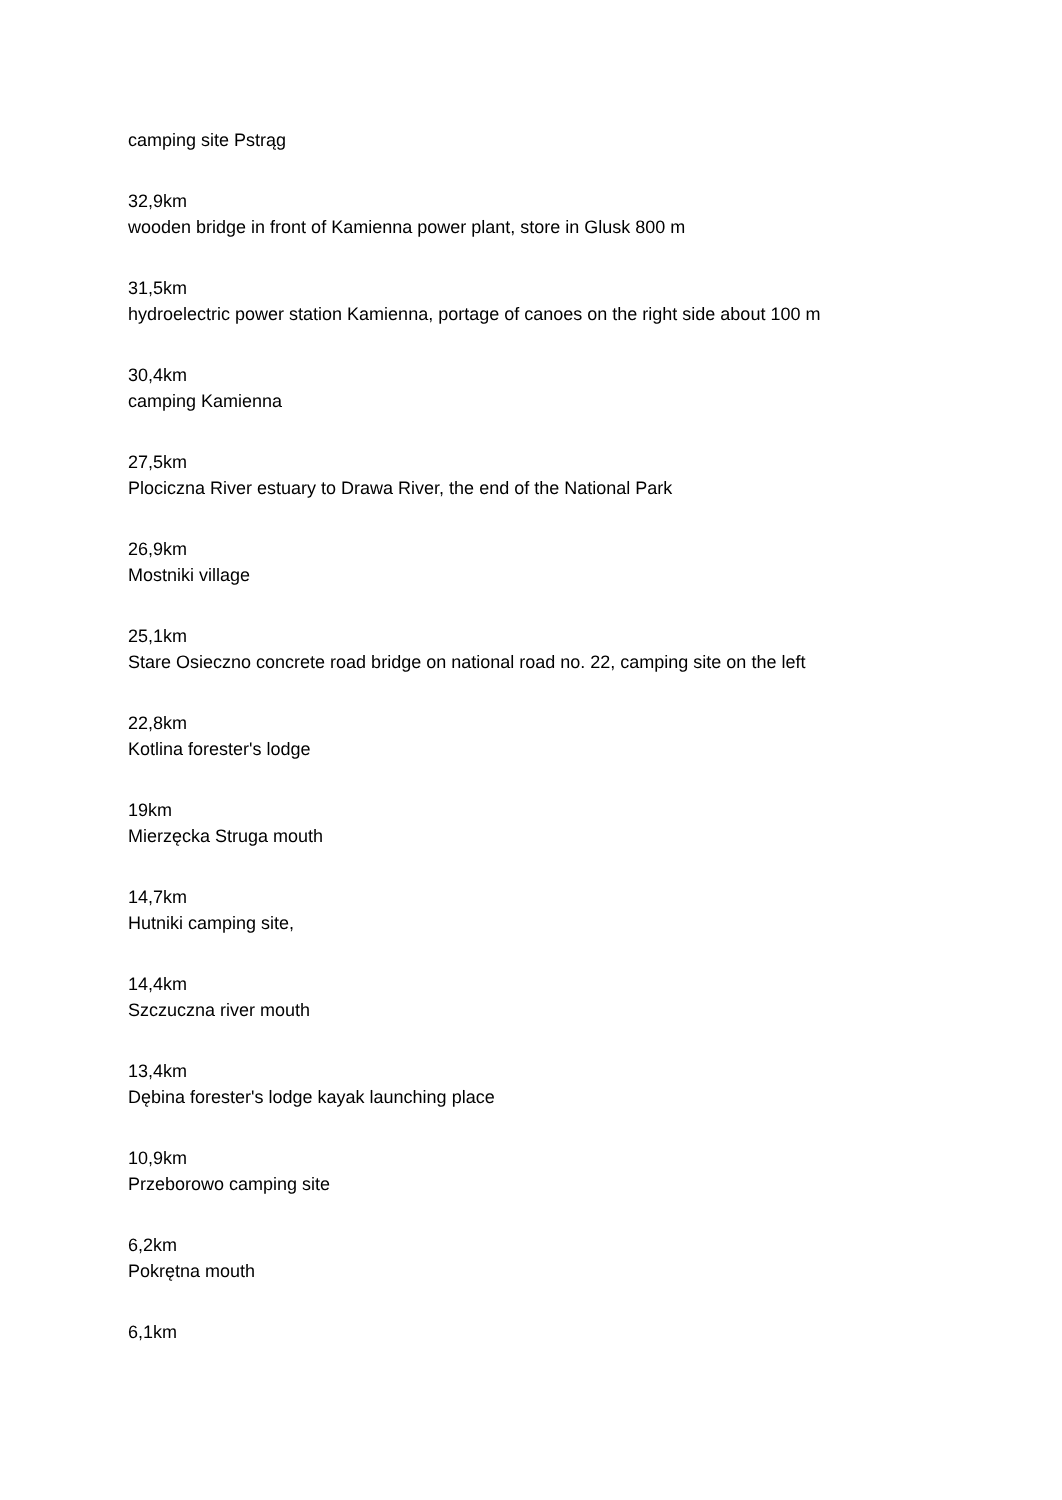camping site Pstrąg
32,9km
wooden bridge in front of Kamienna power plant, store in Glusk 800 m
31,5km
hydroelectric power station Kamienna, portage of canoes on the right side about 100 m
30,4km
camping Kamienna
27,5km
Plociczna River estuary to Drawa River, the end of the National Park
26,9km
Mostniki village
25,1km
Stare Osieczno concrete road bridge on national road no. 22, camping site on the left
22,8km
Kotlina forester's lodge
19km
Mierzęcka Struga mouth
14,7km
Hutniki camping site,
14,4km
Szczuczna river mouth
13,4km
Dębina forester's lodge kayak launching place
10,9km
Przeborowo camping site
6,2km
Pokrętna mouth
6,1km